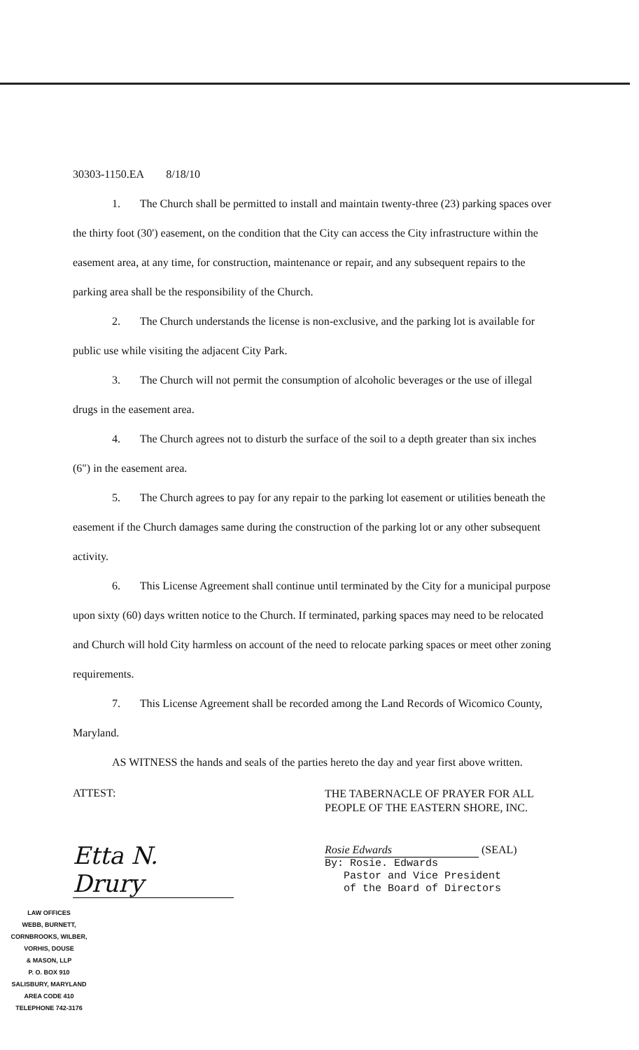30303-1150.EA 8/18/10
1. The Church shall be permitted to install and maintain twenty-three (23) parking spaces over the thirty foot (30') easement, on the condition that the City can access the City infrastructure within the easement area, at any time, for construction, maintenance or repair, and any subsequent repairs to the parking area shall be the responsibility of the Church.
2. The Church understands the license is non-exclusive, and the parking lot is available for public use while visiting the adjacent City Park.
3. The Church will not permit the consumption of alcoholic beverages or the use of illegal drugs in the easement area.
4. The Church agrees not to disturb the surface of the soil to a depth greater than six inches (6") in the easement area.
5. The Church agrees to pay for any repair to the parking lot easement or utilities beneath the easement if the Church damages same during the construction of the parking lot or any other subsequent activity.
6. This License Agreement shall continue until terminated by the City for a municipal purpose upon sixty (60) days written notice to the Church. If terminated, parking spaces may need to be relocated and Church will hold City harmless on account of the need to relocate parking spaces or meet other zoning requirements.
7. This License Agreement shall be recorded among the Land Records of Wicomico County, Maryland.
AS WITNESS the hands and seals of the parties hereto the day and year first above written.
ATTEST:
Etta N. Drury
THE TABERNACLE OF PRAYER FOR ALL PEOPLE OF THE EASTERN SHORE, INC.
Rosie Edwards
(SEAL)
By: Rosie. Edwards
Pastor and Vice President
of the Board of Directors
LAW OFFICES
WEBB, BURNETT,
CORNBROOKS, WILBER,
VORHIS, DOUSE
& MASON, LLP
P. O. BOX 910
SALISBURY, MARYLAND
AREA CODE 410
TELEPHONE 742-3176